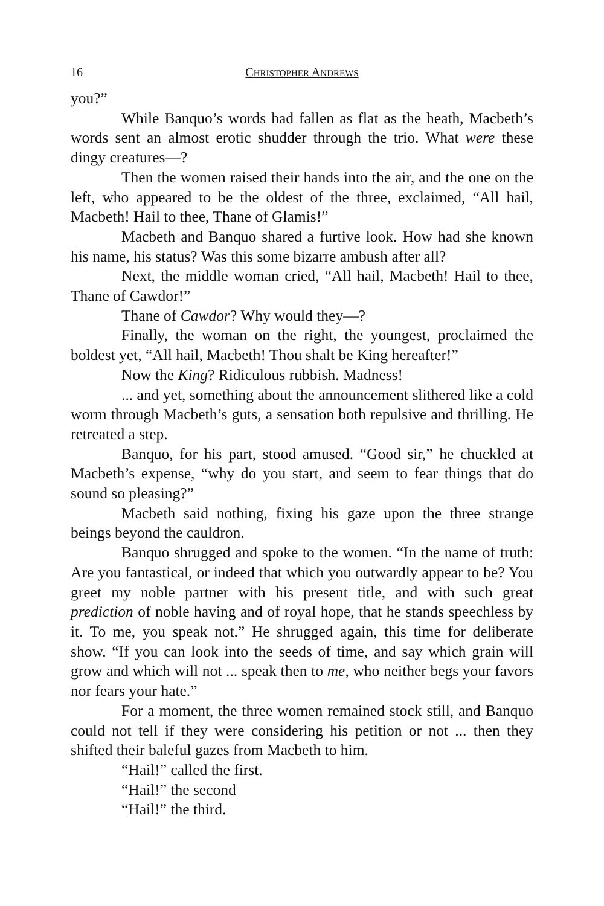16 CHRISTOPHER ANDREWS
you?”
While Banquo’s words had fallen as flat as the heath, Macbeth’s words sent an almost erotic shudder through the trio. What were these dingy creatures—?
Then the women raised their hands into the air, and the one on the left, who appeared to be the oldest of the three, exclaimed, “All hail, Macbeth! Hail to thee, Thane of Glamis!”
Macbeth and Banquo shared a furtive look. How had she known his name, his status? Was this some bizarre ambush after all?
Next, the middle woman cried, “All hail, Macbeth! Hail to thee, Thane of Cawdor!”
Thane of Cawdor? Why would they—?
Finally, the woman on the right, the youngest, proclaimed the boldest yet, “All hail, Macbeth! Thou shalt be King hereafter!”
Now the King? Ridiculous rubbish. Madness!
... and yet, something about the announcement slithered like a cold worm through Macbeth’s guts, a sensation both repulsive and thrilling. He retreated a step.
Banquo, for his part, stood amused. “Good sir,” he chuckled at Macbeth’s expense, “why do you start, and seem to fear things that do sound so pleasing?”
Macbeth said nothing, fixing his gaze upon the three strange beings beyond the cauldron.
Banquo shrugged and spoke to the women. “In the name of truth: Are you fantastical, or indeed that which you outwardly appear to be? You greet my noble partner with his present title, and with such great prediction of noble having and of royal hope, that he stands speechless by it. To me, you speak not.” He shrugged again, this time for deliberate show. “If you can look into the seeds of time, and say which grain will grow and which will not ... speak then to me, who neither begs your favors nor fears your hate.”
For a moment, the three women remained stock still, and Banquo could not tell if they were considering his petition or not ... then they shifted their baleful gazes from Macbeth to him.
“Hail!” called the first.
“Hail!” the second
“Hail!” the third.